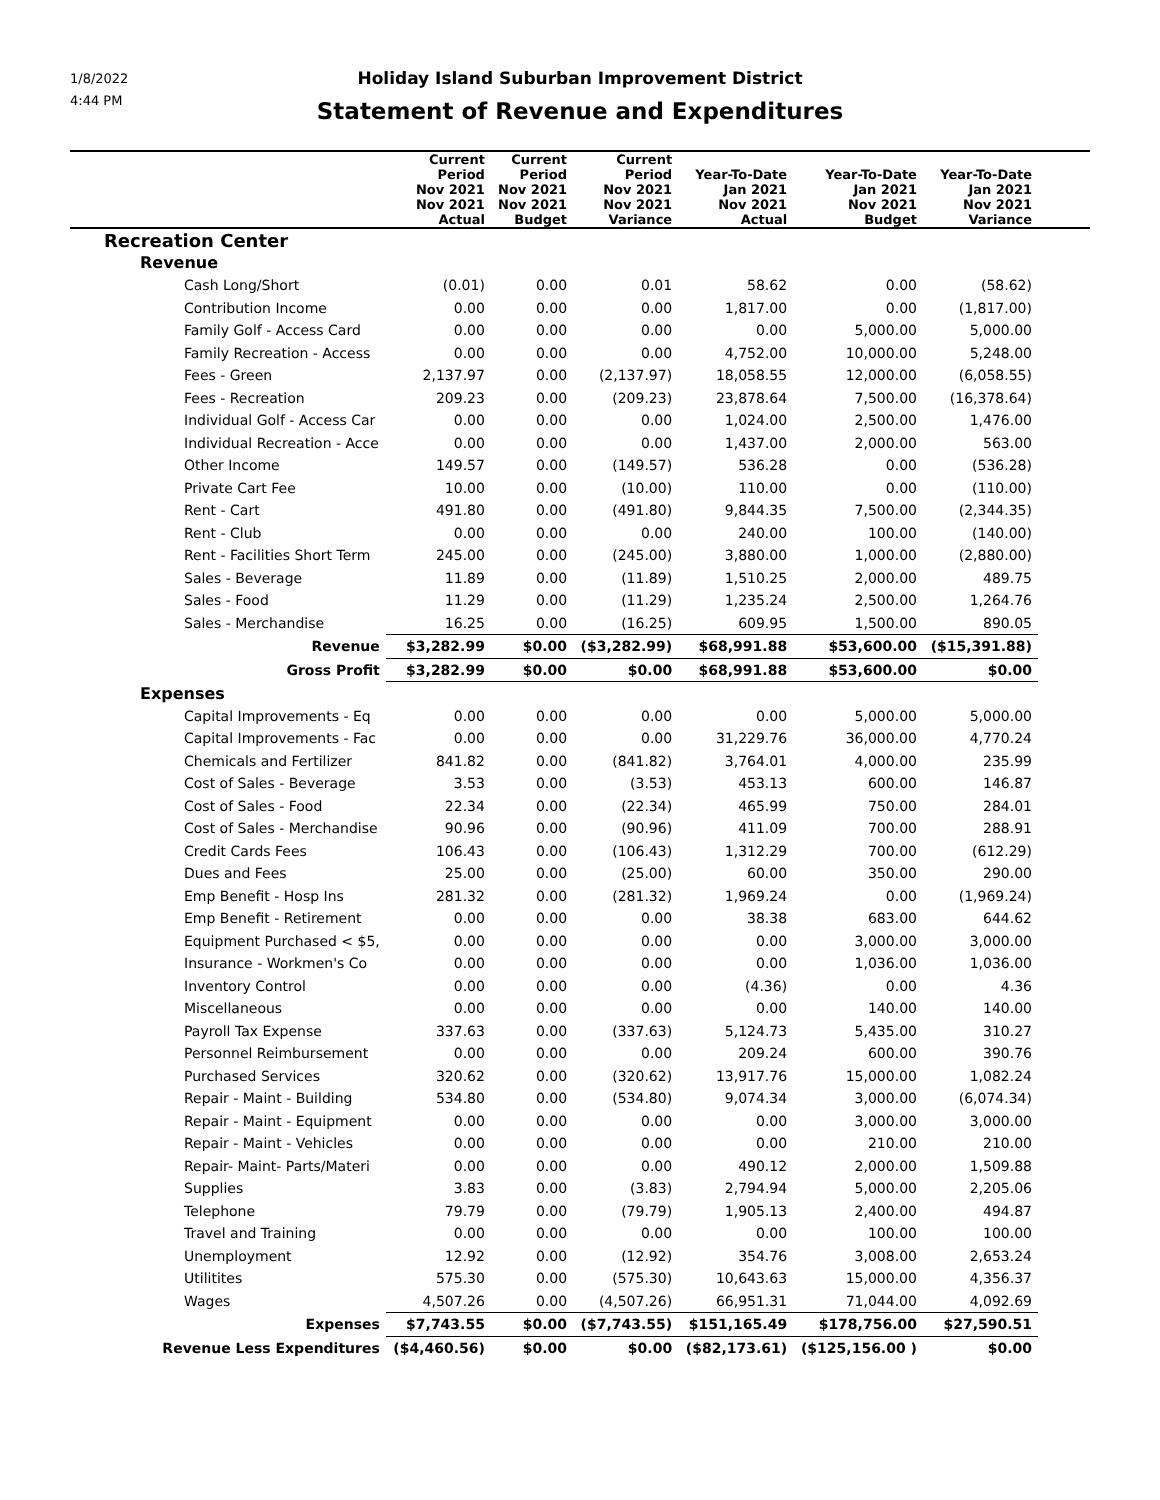1/8/2022
4:44 PM
Holiday Island Suburban Improvement District
Statement of Revenue and Expenditures
| | Current Period Nov 2021 Nov 2021 Actual | Current Period Nov 2021 Nov 2021 Budget | Current Period Nov 2021 Nov 2021 Variance | Year-To-Date Jan 2021 Nov 2021 Actual | Year-To-Date Jan 2021 Nov 2021 Budget | Year-To-Date Jan 2021 Nov 2021 Variance | |
| --- | --- | --- | --- | --- | --- | --- | --- |
| Recreation Center | | | | | | | |
| Revenue | | | | | | | |
| Cash Long/Short | (0.01) | 0.00 | 0.01 | 58.62 | 0.00 | (58.62) | |
| Contribution Income | 0.00 | 0.00 | 0.00 | 1,817.00 | 0.00 | (1,817.00) | |
| Family Golf - Access Card | 0.00 | 0.00 | 0.00 | 0.00 | 5,000.00 | 5,000.00 | |
| Family Recreation - Access | 0.00 | 0.00 | 0.00 | 4,752.00 | 10,000.00 | 5,248.00 | |
| Fees - Green | 2,137.97 | 0.00 | (2,137.97) | 18,058.55 | 12,000.00 | (6,058.55) | |
| Fees - Recreation | 209.23 | 0.00 | (209.23) | 23,878.64 | 7,500.00 | (16,378.64) | |
| Individual Golf - Access Car | 0.00 | 0.00 | 0.00 | 1,024.00 | 2,500.00 | 1,476.00 | |
| Individual Recreation - Acce | 0.00 | 0.00 | 0.00 | 1,437.00 | 2,000.00 | 563.00 | |
| Other Income | 149.57 | 0.00 | (149.57) | 536.28 | 0.00 | (536.28) | |
| Private Cart Fee | 10.00 | 0.00 | (10.00) | 110.00 | 0.00 | (110.00) | |
| Rent - Cart | 491.80 | 0.00 | (491.80) | 9,844.35 | 7,500.00 | (2,344.35) | |
| Rent - Club | 0.00 | 0.00 | 0.00 | 240.00 | 100.00 | (140.00) | |
| Rent - Facilities Short Term | 245.00 | 0.00 | (245.00) | 3,880.00 | 1,000.00 | (2,880.00) | |
| Sales - Beverage | 11.89 | 0.00 | (11.89) | 1,510.25 | 2,000.00 | 489.75 | |
| Sales - Food | 11.29 | 0.00 | (11.29) | 1,235.24 | 2,500.00 | 1,264.76 | |
| Sales - Merchandise | 16.25 | 0.00 | (16.25) | 609.95 | 1,500.00 | 890.05 | |
| Revenue | $3,282.99 | $0.00 | ($3,282.99) | $68,991.88 | $53,600.00 | ($15,391.88) | |
| Gross Profit | $3,282.99 | $0.00 | $0.00 | $68,991.88 | $53,600.00 | $0.00 | |
| Expenses | | | | | | | |
| Capital Improvements - Eq | 0.00 | 0.00 | 0.00 | 0.00 | 5,000.00 | 5,000.00 | |
| Capital Improvements - Fac | 0.00 | 0.00 | 0.00 | 31,229.76 | 36,000.00 | 4,770.24 | |
| Chemicals and Fertilizer | 841.82 | 0.00 | (841.82) | 3,764.01 | 4,000.00 | 235.99 | |
| Cost of Sales - Beverage | 3.53 | 0.00 | (3.53) | 453.13 | 600.00 | 146.87 | |
| Cost of Sales - Food | 22.34 | 0.00 | (22.34) | 465.99 | 750.00 | 284.01 | |
| Cost of Sales - Merchandise | 90.96 | 0.00 | (90.96) | 411.09 | 700.00 | 288.91 | |
| Credit Cards Fees | 106.43 | 0.00 | (106.43) | 1,312.29 | 700.00 | (612.29) | |
| Dues and Fees | 25.00 | 0.00 | (25.00) | 60.00 | 350.00 | 290.00 | |
| Emp Benefit - Hosp Ins | 281.32 | 0.00 | (281.32) | 1,969.24 | 0.00 | (1,969.24) | |
| Emp Benefit - Retirement | 0.00 | 0.00 | 0.00 | 38.38 | 683.00 | 644.62 | |
| Equipment Purchased < $5, | 0.00 | 0.00 | 0.00 | 0.00 | 3,000.00 | 3,000.00 | |
| Insurance - Workmen's Co | 0.00 | 0.00 | 0.00 | 0.00 | 1,036.00 | 1,036.00 | |
| Inventory Control | 0.00 | 0.00 | 0.00 | (4.36) | 0.00 | 4.36 | |
| Miscellaneous | 0.00 | 0.00 | 0.00 | 0.00 | 140.00 | 140.00 | |
| Payroll Tax Expense | 337.63 | 0.00 | (337.63) | 5,124.73 | 5,435.00 | 310.27 | |
| Personnel Reimbursement | 0.00 | 0.00 | 0.00 | 209.24 | 600.00 | 390.76 | |
| Purchased Services | 320.62 | 0.00 | (320.62) | 13,917.76 | 15,000.00 | 1,082.24 | |
| Repair - Maint - Building | 534.80 | 0.00 | (534.80) | 9,074.34 | 3,000.00 | (6,074.34) | |
| Repair - Maint - Equipment | 0.00 | 0.00 | 0.00 | 0.00 | 3,000.00 | 3,000.00 | |
| Repair - Maint - Vehicles | 0.00 | 0.00 | 0.00 | 0.00 | 210.00 | 210.00 | |
| Repair- Maint- Parts/Materi | 0.00 | 0.00 | 0.00 | 490.12 | 2,000.00 | 1,509.88 | |
| Supplies | 3.83 | 0.00 | (3.83) | 2,794.94 | 5,000.00 | 2,205.06 | |
| Telephone | 79.79 | 0.00 | (79.79) | 1,905.13 | 2,400.00 | 494.87 | |
| Travel and Training | 0.00 | 0.00 | 0.00 | 0.00 | 100.00 | 100.00 | |
| Unemployment | 12.92 | 0.00 | (12.92) | 354.76 | 3,008.00 | 2,653.24 | |
| Utilitites | 575.30 | 0.00 | (575.30) | 10,643.63 | 15,000.00 | 4,356.37 | |
| Wages | 4,507.26 | 0.00 | (4,507.26) | 66,951.31 | 71,044.00 | 4,092.69 | |
| Expenses | $7,743.55 | $0.00 | ($7,743.55) | $151,165.49 | $178,756.00 | $27,590.51 | |
| Revenue Less Expenditures | ($4,460.56) | $0.00 | $0.00 | ($82,173.61) | ($125,156.00 ) | $0.00 | |